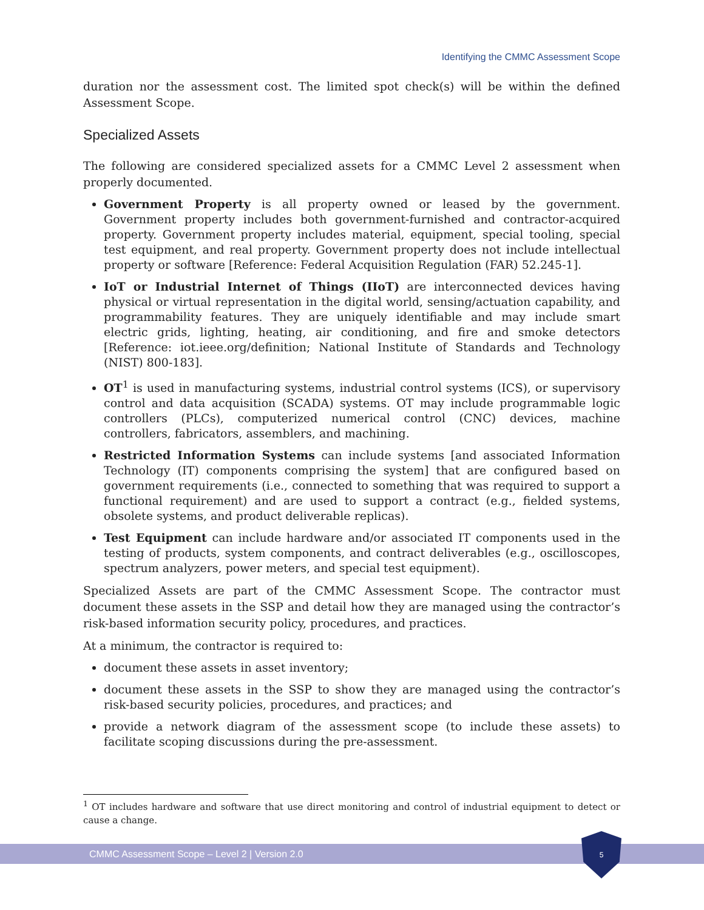Identifying the CMMC Assessment Scope
duration nor the assessment cost. The limited spot check(s) will be within the defined Assessment Scope.
Specialized Assets
The following are considered specialized assets for a CMMC Level 2 assessment when properly documented.
Government Property is all property owned or leased by the government. Government property includes both government-furnished and contractor-acquired property. Government property includes material, equipment, special tooling, special test equipment, and real property. Government property does not include intellectual property or software [Reference: Federal Acquisition Regulation (FAR) 52.245-1].
IoT or Industrial Internet of Things (IIoT) are interconnected devices having physical or virtual representation in the digital world, sensing/actuation capability, and programmability features. They are uniquely identifiable and may include smart electric grids, lighting, heating, air conditioning, and fire and smoke detectors [Reference: iot.ieee.org/definition; National Institute of Standards and Technology (NIST) 800-183].
OT<sup>1</sup> is used in manufacturing systems, industrial control systems (ICS), or supervisory control and data acquisition (SCADA) systems. OT may include programmable logic controllers (PLCs), computerized numerical control (CNC) devices, machine controllers, fabricators, assemblers, and machining.
Restricted Information Systems can include systems [and associated Information Technology (IT) components comprising the system] that are configured based on government requirements (i.e., connected to something that was required to support a functional requirement) and are used to support a contract (e.g., fielded systems, obsolete systems, and product deliverable replicas).
Test Equipment can include hardware and/or associated IT components used in the testing of products, system components, and contract deliverables (e.g., oscilloscopes, spectrum analyzers, power meters, and special test equipment).
Specialized Assets are part of the CMMC Assessment Scope. The contractor must document these assets in the SSP and detail how they are managed using the contractor’s risk-based information security policy, procedures, and practices.
At a minimum, the contractor is required to:
document these assets in asset inventory;
document these assets in the SSP to show they are managed using the contractor’s risk-based security policies, procedures, and practices; and
provide a network diagram of the assessment scope (to include these assets) to facilitate scoping discussions during the pre-assessment.
<sup>1</sup> OT includes hardware and software that use direct monitoring and control of industrial equipment to detect or cause a change.
CMMC Assessment Scope – Level 2 | Version 2.0
5